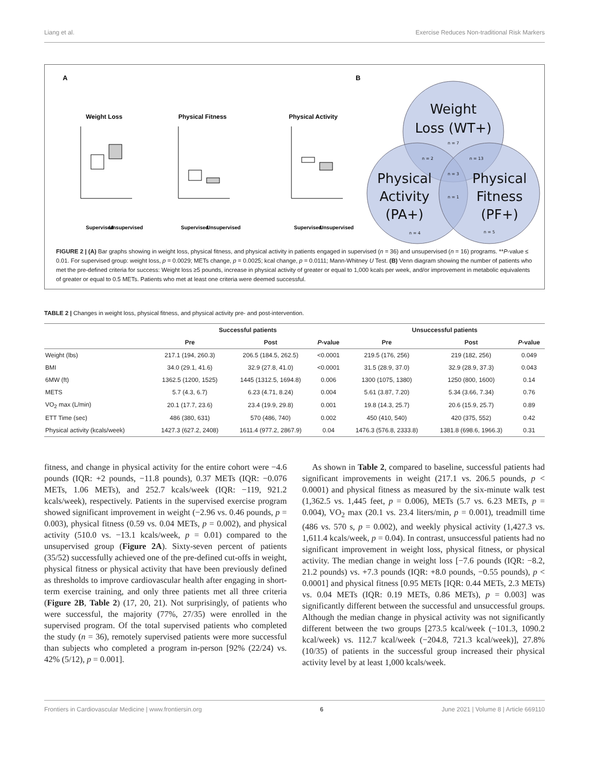Liang et al. Exercise Reduces Non-traditional Risk Markers
A
B
Weight Loss
Physical Fitness
Physical Activity
Supervised
Unsupervised
Supervised
Unsupervised
Supervised
Unsupervised
Weight
Loss (WT+)
Physical
Activity
(PA+)
Physical
Fitness
(PF+)
n = 7
n = 2
n = 13
n = 3
n = 1
n = 4
n = 5
FIGURE 2 | (A) Bar graphs showing in weight loss, physical fitness, and physical activity in patients engaged in supervised (n = 36) and unsupervised (n = 16) programs. **P-value ≤ 0.01. For supervised group: weight loss, p = 0.0029; METs change, p = 0.0025; kcal change, p = 0.0111; Mann-Whitney U Test. (B) Venn diagram showing the number of patients who met the pre-defined criteria for success: Weight loss ≥5 pounds, increase in physical activity of greater or equal to 1,000 kcals per week, and/or improvement in metabolic equivalents of greater or equal to 0.5 METs. Patients who met at least one criteria were deemed successful.
TABLE 2 | Changes in weight loss, physical fitness, and physical activity pre- and post-intervention.
| | Successful patients | | | Unsuccessful patients | | |
| --- | --- | --- | --- | --- | --- | --- |
| | Pre | Post | P -value | Pre | Post | P -value |
| Weight (lbs) | 217.1 (194, 260.3) | 206.5 (184.5, 262.5) | <0.0001 | 219.5 (176, 256) | 219 (182, 256) | 0.049 |
| BMI | 34.0 (29.1, 41.6) | 32.9 (27.8, 41.0) | <0.0001 | 31.5 (28.9, 37.0) | 32.9 (28.9, 37.3) | 0.043 |
| 6MW (ft) | 1362.5 (1200, 1525) | 1445 (1312.5, 1694.8) | 0.006 | 1300 (1075, 1380) | 1250 (800, 1600) | 0.14 |
| METS | 5.7 (4.3, 6.7) | 6.23 (4.71, 8.24) | 0.004 | 5.61 (3.87, 7.20) | 5.34 (3.66, 7.34) | 0.76 |
| VO<sub>2</sub> max (L/min) | 20.1 (17.7, 23.6) | 23.4 (19.9, 29.8) | 0.001 | 19.8 (14.3, 25.7) | 20.6 (15.9, 25.7) | 0.89 |
| ETT Time (sec) | 486 (380, 631) | 570 (486, 740) | 0.002 | 450 (410, 540) | 420 (375, 552) | 0.42 |
| Physical activity (kcals/week) | 1427.3 (627.2, 2408) | 1611.4 (977.2, 2867.9) | 0.04 | 1476.3 (576.8, 2333.8) | 1381.8 (698.6, 1966.3) | 0.31 |
fitness, and change in physical activity for the entire cohort were −4.6 pounds (IQR: +2 pounds, −11.8 pounds), 0.37 METs (IQR: −0.076 METs, 1.06 METs), and 252.7 kcals/week (IQR: −119, 921.2 kcals/week), respectively. Patients in the supervised exercise program showed significant improvement in weight (−2.96 vs. 0.46 pounds, p = 0.003), physical fitness (0.59 vs. 0.04 METs, p = 0.002), and physical activity (510.0 vs. −13.1 kcals/week, p = 0.01) compared to the unsupervised group (Figure 2A). Sixty-seven percent of patients (35/52) successfully achieved one of the pre-defined cut-offs in weight, physical fitness or physical activity that have been previously defined as thresholds to improve cardiovascular health after engaging in short-term exercise training, and only three patients met all three criteria (Figure 2B, Table 2) (17, 20, 21). Not surprisingly, of patients who were successful, the majority (77%, 27/35) were enrolled in the supervised program. Of the total supervised patients who completed the study (n = 36), remotely supervised patients were more successful than subjects who completed a program in-person [92% (22/24) vs. 42% (5/12), p = 0.001].
As shown in Table 2, compared to baseline, successful patients had significant improvements in weight (217.1 vs. 206.5 pounds, p < 0.0001) and physical fitness as measured by the six-minute walk test (1,362.5 vs. 1,445 feet, p = 0.006), METs (5.7 vs. 6.23 METs, p = 0.004), VO<sub>2</sub> max (20.1 vs. 23.4 liters/min, p = 0.001), treadmill time (486 vs. 570 s, p = 0.002), and weekly physical activity (1,427.3 vs. 1,611.4 kcals/week, p = 0.04). In contrast, unsuccessful patients had no significant improvement in weight loss, physical fitness, or physical activity. The median change in weight loss [−7.6 pounds (IQR: −8.2, 21.2 pounds) vs. +7.3 pounds (IQR: +8.0 pounds, −0.55 pounds), p < 0.0001] and physical fitness [0.95 METs [IQR: 0.44 METs, 2.3 METs) vs. 0.04 METs (IQR: 0.19 METs, 0.86 METs), p = 0.003] was significantly different between the successful and unsuccessful groups. Although the median change in physical activity was not significantly different between the two groups [273.5 kcal/week (−101.3, 1090.2 kcal/week) vs. 112.7 kcal/week (−204.8, 721.3 kcal/week)], 27.8% (10/35) of patients in the successful group increased their physical activity level by at least 1,000 kcals/week.
Frontiers in Cardiovascular Medicine | www.frontiersin.org 6 June 2021 | Volume 8 | Article 669110